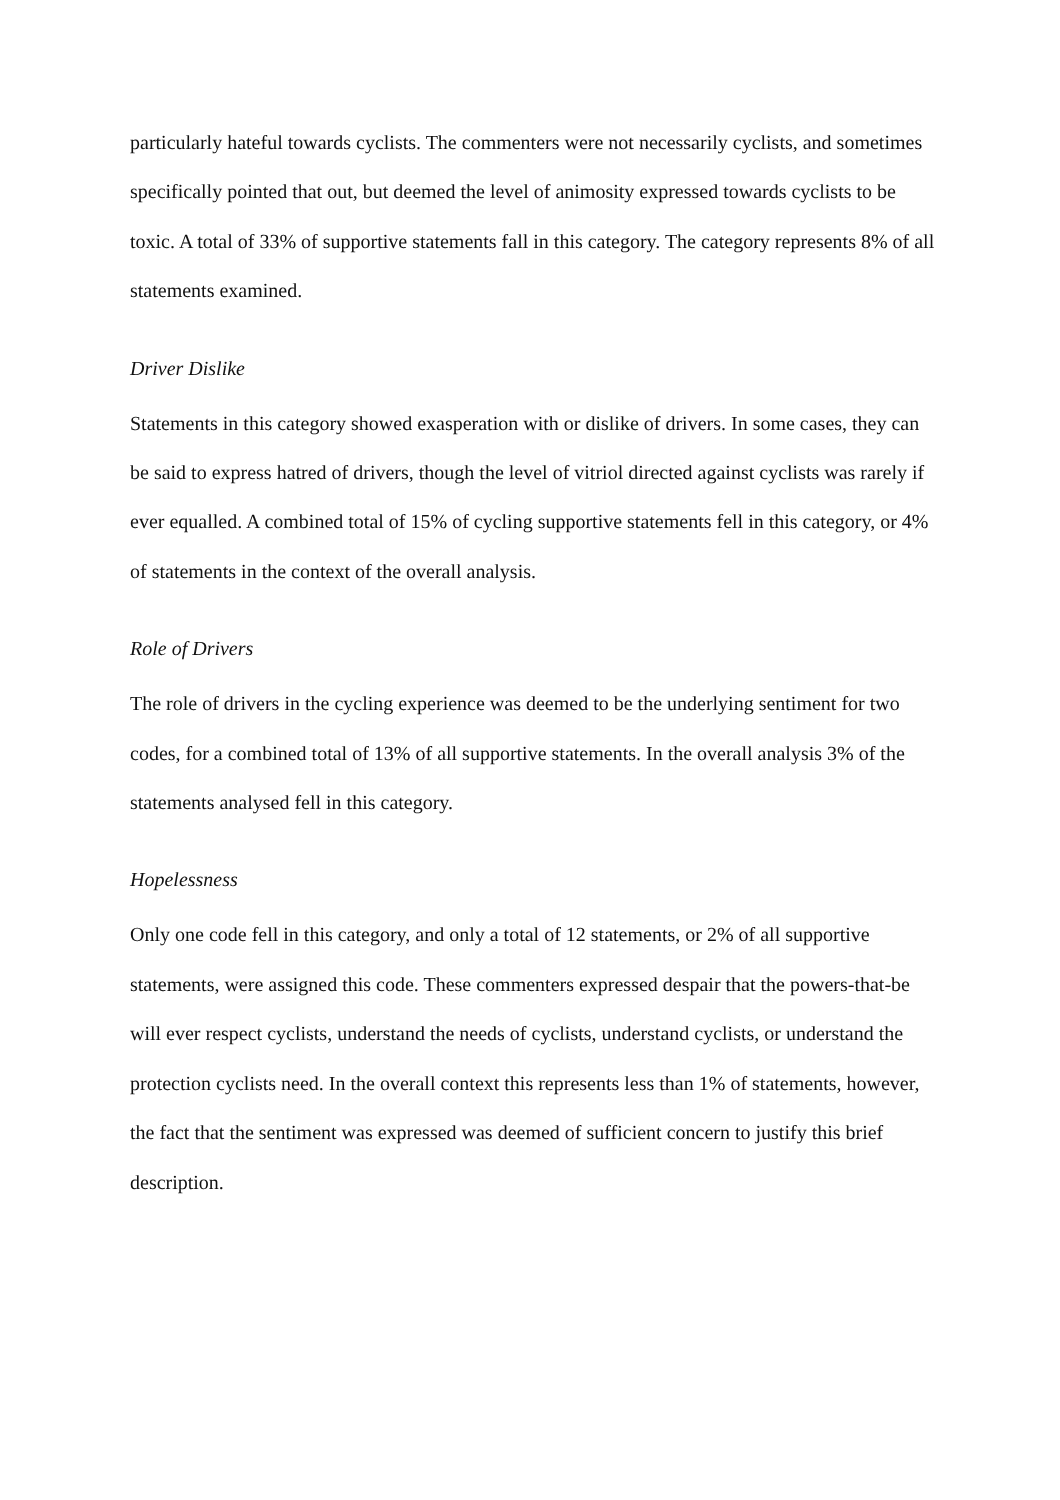particularly hateful towards cyclists. The commenters were not necessarily cyclists, and sometimes specifically pointed that out, but deemed the level of animosity expressed towards cyclists to be toxic. A total of 33% of supportive statements fall in this category. The category represents 8% of all statements examined.
Driver Dislike
Statements in this category showed exasperation with or dislike of drivers. In some cases, they can be said to express hatred of drivers, though the level of vitriol directed against cyclists was rarely if ever equalled. A combined total of 15% of cycling supportive statements fell in this category, or 4% of statements in the context of the overall analysis.
Role of Drivers
The role of drivers in the cycling experience was deemed to be the underlying sentiment for two codes, for a combined total of 13% of all supportive statements. In the overall analysis 3% of the statements analysed fell in this category.
Hopelessness
Only one code fell in this category, and only a total of 12 statements, or 2% of all supportive statements, were assigned this code. These commenters expressed despair that the powers-that-be will ever respect cyclists, understand the needs of cyclists, understand cyclists, or understand the protection cyclists need. In the overall context this represents less than 1% of statements, however, the fact that the sentiment was expressed was deemed of sufficient concern to justify this brief description.